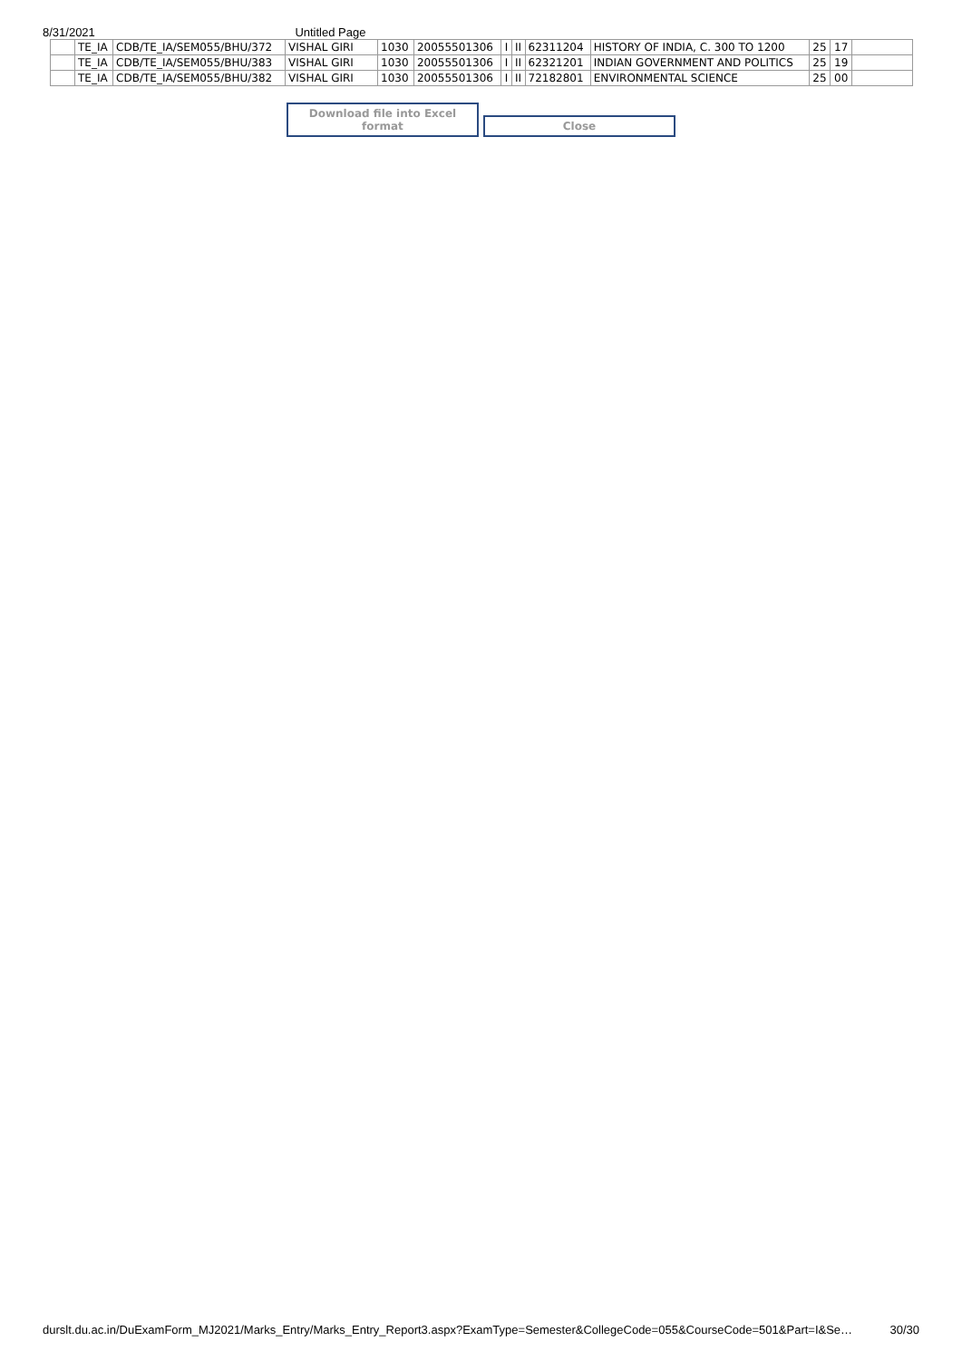8/31/2021 Untitled Page
| | TE_IA | CDB/TE_IA/SEM055/BHU/372 | VISHAL GIRI | 1030 | 20055501306 | I | II | 62311204 | HISTORY OF INDIA, C. 300 TO 1200 | 25 | 17 | |
| | TE_IA | CDB/TE_IA/SEM055/BHU/383 | VISHAL GIRI | 1030 | 20055501306 | I | II | 62321201 | INDIAN GOVERNMENT AND POLITICS | 25 | 19 | |
| | TE_IA | CDB/TE_IA/SEM055/BHU/382 | VISHAL GIRI | 1030 | 20055501306 | I | II | 72182801 | ENVIRONMENTAL SCIENCE | 25 | 00 | |
Download file into Excel format Close
durslt.du.ac.in/DuExamForm_MJ2021/Marks_Entry/Marks_Entry_Report3.aspx?ExamType=Semester&CollegeCode=055&CourseCode=501&Part=I&Se… 30/30